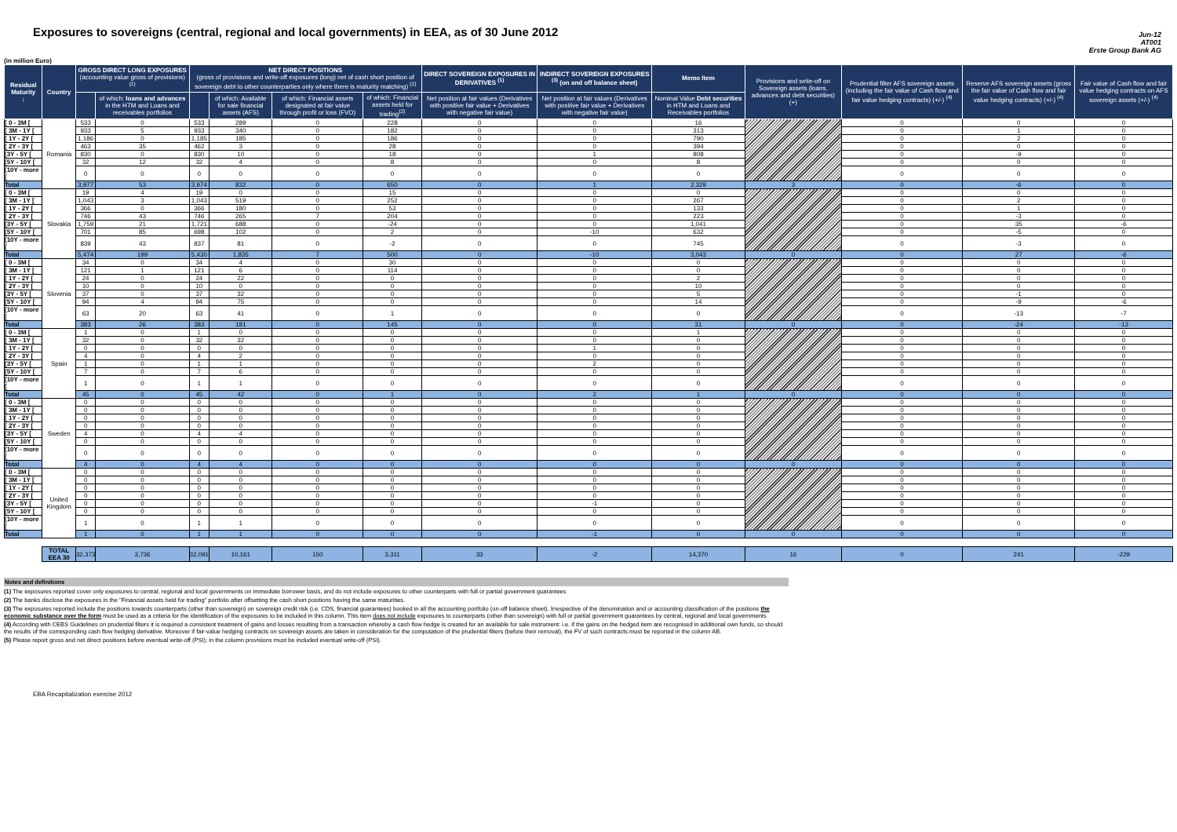Exposures to sovereigns (central, regional and local governments) in EEA, as of 30 June 2012
Jun-12
AT001
Erste Group Bank AG
(in million Euro)
| Residual Maturity ↓ | Country | GROSS DIRECT LONG EXPOSURES (accounting value gross of provisions) <sup>(1)</sup> | | NET DIRECT POSITIONS (gross of provisions and write-off exposures (long) net of cash short position of sovereign debt to other counterparties only where there is maturity matching) <sup>(1)</sup> | | | | DIRECT SOVEREIGN EXPOSURES IN DERIVATIVES <sup>(1)</sup> | INDIRECT SOVEREIGN EXPOSURES <sup>(3)</sup> (on and off balance sheet) | Memo Item | Provisions and write-off on Sovereign assets (loans, advances and debt securities) (+) | Prudential filter AFS sovereign assets (including the fair value of Cash flow and fair value hedging contracts) (+/-) <sup>(4)</sup> | Reserve AFS sovereign assets (gross the fair value of Cash flow and fair value hedging contracts) (+/-) <sup>(4)</sup> | Fair value of Cash flow and fair value hedging contracts on AFS sovereign assets (+/-) <sup>(4)</sup> |
| --- | --- | --- | --- | --- | --- | --- | --- | --- | --- | --- | --- | --- | --- | --- |
| | | | of which: loans and advances in the HTM and Loans and receivables portfolios | | of which: Available for sale financial assets (AFS) | of which: Financial assets designated at fair value through profit or loss (FVO) | of which: Financial assets held for trading<sup>(2)</sup> | Net position at fair values (Derivatives with positive fair value + Derivatives with negative fair value) | Net position at fair values (Derivatives with positive fair value + Derivatives with negative fair value) | Nominal Value Debt securities in HTM and Loans and Receivables portfolios | | | | |
| [ 0 - 3M [ | Romania | 533 | 0 | 533 | 289 | 0 | 228 | 0 | 0 | 16 | | 0 | 0 | 0 |
| [ 3M - 1Y [ | | 933 | 5 | 933 | 340 | 0 | 182 | 0 | 0 | 313 | | 0 | 1 | 0 |
| [ 1Y - 2Y [ | | 1,186 | 0 | 1,185 | 185 | 0 | 186 | 0 | 0 | 790 | | 0 | 2 | 0 |
| [ 2Y - 3Y [ | | 463 | 35 | 462 | 3 | 0 | 28 | 0 | 0 | 394 | | 0 | 0 | 0 |
| [3Y - 5Y [ | | 830 | 0 | 830 | 10 | 0 | 18 | 0 | 1 | 808 | | 0 | -9 | 0 |
| [5Y - 10Y [ | | 32 | 12 | 32 | 4 | 0 | 8 | 0 | 0 | 8 | | 0 | 0 | 0 |
| [10Y - more [ | | 0 | 0 | 0 | 0 | 0 | 0 | 0 | 0 | 0 | | 0 | 0 | 0 |
| Total | | 3,977 | 53 | 3,974 | 832 | 0 | 650 | 0 | 1 | 2,329 | 3 | 0 | -6 | 0 |
| [ 0 - 3M [ | Slovakia | 19 | 4 | 19 | 0 | 0 | 15 | 0 | 0 | 0 | | 0 | 0 | 0 |
| [ 3M - 1Y [ | | 1,043 | 3 | 1,043 | 519 | 0 | 252 | 0 | 0 | 267 | | 0 | 2 | 0 |
| [ 1Y - 2Y [ | | 366 | 0 | 366 | 180 | 0 | 53 | 0 | 0 | 133 | | 0 | 1 | 0 |
| [ 2Y - 3Y [ | | 746 | 43 | 746 | 265 | 7 | 204 | 0 | 0 | 223 | | 0 | -3 | 0 |
| [3Y - 5Y [ | | 1,759 | 21 | 1,721 | 688 | 0 | -24 | 0 | 0 | 1,041 | | 0 | 35 | -6 |
| [5Y - 10Y [ | | 701 | 85 | 698 | 102 | 0 | 2 | 0 | -10 | 632 | | 0 | -5 | 0 |
| [10Y - more [ | | 839 | 43 | 837 | 81 | 0 | -2 | 0 | 0 | 745 | | 0 | -3 | 0 |
| Total | | 5,474 | 199 | 5,430 | 1,835 | 7 | 500 | 0 | -10 | 3,043 | 0 | 0 | 27 | -6 |
| [ 0 - 3M [ | Slovenia | 34 | 0 | 34 | 4 | 0 | 30 | 0 | 0 | 0 | | 0 | 0 | 0 |
| [ 3M - 1Y [ | | 121 | 1 | 121 | 6 | 0 | 114 | 0 | 0 | 0 | | 0 | 0 | 0 |
| [ 1Y - 2Y [ | | 24 | 0 | 24 | 22 | 0 | 0 | 0 | 0 | 2 | | 0 | 0 | 0 |
| [ 2Y - 3Y [ | | 10 | 0 | 10 | 0 | 0 | 0 | 0 | 0 | 10 | | 0 | 0 | 0 |
| [3Y - 5Y [ | | 37 | 0 | 37 | 32 | 0 | 0 | 0 | 0 | 5 | | 0 | -1 | 0 |
| [5Y - 10Y [ | | 94 | 4 | 94 | 75 | 0 | 0 | 0 | 0 | 14 | | 0 | -9 | -6 |
| [10Y - more [ | | 63 | 20 | 63 | 41 | 0 | 1 | 0 | 0 | 0 | | 0 | -13 | -7 |
| Total | | 383 | 26 | 383 | 181 | 0 | 145 | 0 | 0 | 31 | 0 | 0 | -24 | -13 |
| [ 0 - 3M [ | Spain | 1 | 0 | 1 | 0 | 0 | 0 | 0 | 0 | 1 | | 0 | 0 | 0 |
| [ 3M - 1Y [ | | 32 | 0 | 32 | 32 | 0 | 0 | 0 | 0 | 0 | | 0 | 0 | 0 |
| [ 1Y - 2Y [ | | 0 | 0 | 0 | 0 | 0 | 0 | 0 | 1 | 0 | | 0 | 0 | 0 |
| [ 2Y - 3Y [ | | 4 | 0 | 4 | 2 | 0 | 0 | 0 | 0 | 0 | | 0 | 0 | 0 |
| [3Y - 5Y [ | | 1 | 0 | 1 | 1 | 0 | 0 | 0 | 2 | 0 | | 0 | 0 | 0 |
| [5Y - 10Y [ | | 7 | 0 | 7 | 6 | 0 | 0 | 0 | 0 | 0 | | 0 | 0 | 0 |
| [10Y - more [ | | 1 | 0 | 1 | 1 | 0 | 0 | 0 | 0 | 0 | | 0 | 0 | 0 |
| Total | | 45 | 0 | 45 | 42 | 0 | 1 | 0 | 2 | 1 | 0 | 0 | 0 | 0 |
| [ 0 - 3M [ | Sweden | 0 | 0 | 0 | 0 | 0 | 0 | 0 | 0 | 0 | | 0 | 0 | 0 |
| [ 3M - 1Y [ | | 0 | 0 | 0 | 0 | 0 | 0 | 0 | 0 | 0 | | 0 | 0 | 0 |
| [ 1Y - 2Y [ | | 0 | 0 | 0 | 0 | 0 | 0 | 0 | 0 | 0 | | 0 | 0 | 0 |
| [ 2Y - 3Y [ | | 0 | 0 | 0 | 0 | 0 | 0 | 0 | 0 | 0 | | 0 | 0 | 0 |
| [3Y - 5Y [ | | 4 | 0 | 4 | 4 | 0 | 0 | 0 | 0 | 0 | | 0 | 0 | 0 |
| [5Y - 10Y [ | | 0 | 0 | 0 | 0 | 0 | 0 | 0 | 0 | 0 | | 0 | 0 | 0 |
| [10Y - more [ | | 0 | 0 | 0 | 0 | 0 | 0 | 0 | 0 | 0 | | 0 | 0 | 0 |
| Total | | 4 | 0 | 4 | 4 | 0 | 0 | 0 | 0 | 0 | 0 | 0 | 0 | 0 |
| [ 0 - 3M [ | United Kingdom | 0 | 0 | 0 | 0 | 0 | 0 | 0 | 0 | 0 | | 0 | 0 | 0 |
| [ 3M - 1Y [ | | 0 | 0 | 0 | 0 | 0 | 0 | 0 | 0 | 0 | | 0 | 0 | 0 |
| [ 1Y - 2Y [ | | 0 | 0 | 0 | 0 | 0 | 0 | 0 | 0 | 0 | | 0 | 0 | 0 |
| [ 2Y - 3Y [ | | 0 | 0 | 0 | 0 | 0 | 0 | 0 | 0 | 0 | | 0 | 0 | 0 |
| [3Y - 5Y [ | | 0 | 0 | 0 | 0 | 0 | 0 | 0 | -1 | 0 | | 0 | 0 | 0 |
| [5Y - 10Y [ | | 0 | 0 | 0 | 0 | 0 | 0 | 0 | 0 | 0 | | 0 | 0 | 0 |
| [10Y - more [ | | 1 | 0 | 1 | 1 | 0 | 0 | 0 | 0 | 0 | | 0 | 0 | 0 |
| Total | | 1 | 0 | 1 | 1 | 0 | 0 | 0 | -1 | 0 | 0 | 0 | 0 | 0 |
| | TOTAL EEA 30 | 32,373 | 3,736 | 32,091 | 10,161 | 150 | 3,311 | 33 | -2 | 14,370 | 16 | 0 | 241 | -229 |
Notes and definitions
(1) The exposures reported cover only exposures to central, regional and local governments on immediate borrower basis, and do not include exposures to other counterparts with full or partial government guarantees
(2) The banks disclose the exposures in the "Financial assets held for trading" portfolio after offsetting the cash short positions having the same maturities.
(3) The exposures reported include the positions towards counterparts (other than sovereign) on sovereign credit risk (i.e. CDS, financial guarantees) booked in all the accounting portfolio (on-off balance sheet). Irrespective of the denomination and or accounting classification of the positions the economic substance over the form must be used as a criteria for the identification of the exposures to be included in this column. This item does not include exposures to counterparts (other than sovereign) with full or partial government guarantees by central, regional and local governments
(4) According with CEBS Guidelines on prudential filters it is required a consistent treatment of gains and losses resulting from a transaction whereby a cash flow hedge is created for an available for sale instrument: i.e. if the gains on the hedged item are recognised in additional own funds, so should the results of the corresponding cash flow hedging derivative. Moreover if fair-value hedging contracts on sovereign assets are taken in consideration for the computation of the prudential filters (before their removal), the FV of such contracts must be reported in the column AB.
(5) Please report gross and net direct positions before eventual write-off (PSI); in the column provisions must be included eventual write-off (PSI).
EBA Recapitalization exercise 2012